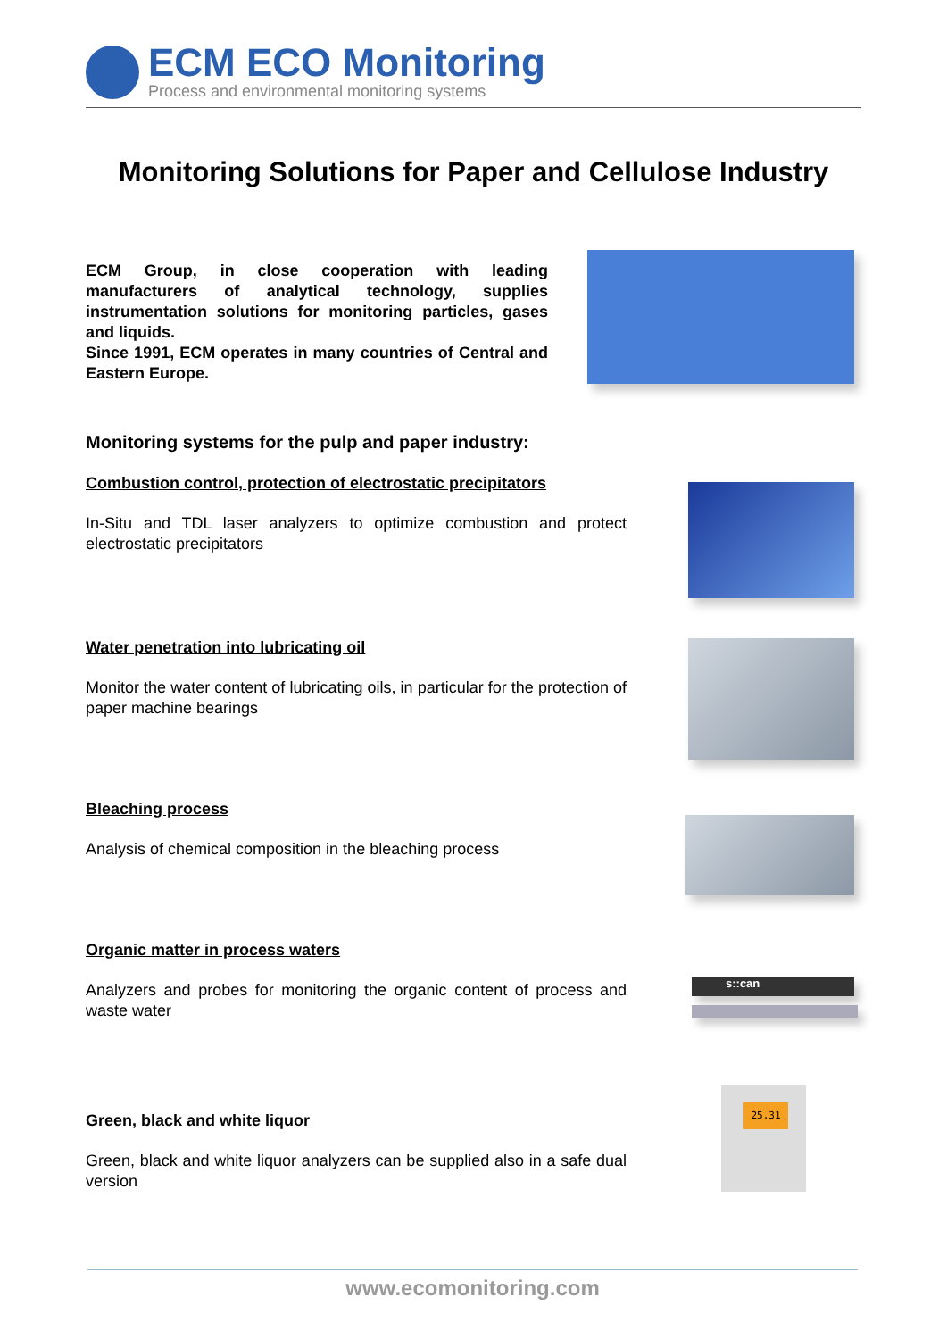ECM ECO Monitoring
Process and environmental monitoring systems
Monitoring Solutions for Paper and Cellulose Industry
ECM Group, in close cooperation with leading manufacturers of analytical technology, supplies instrumentation solutions for monitoring particles, gases and liquids.
Since 1991, ECM operates in many countries of Central and Eastern Europe.
Monitoring systems for the pulp and paper industry:
Combustion control, protection of electrostatic precipitators
In-Situ and TDL laser analyzers to optimize combustion and protect electrostatic precipitators
Water penetration into lubricating oil
Monitor the water content of lubricating oils, in particular for the protection of paper machine bearings
Bleaching process
Analysis of chemical composition in the bleaching process
Organic matter in process waters
Analyzers and probes for monitoring the organic content of process and waste water
s::can
Green, black and white liquor
Green, black and white liquor analyzers can be supplied also in a safe dual version
25.31
www.ecomonitoring.com